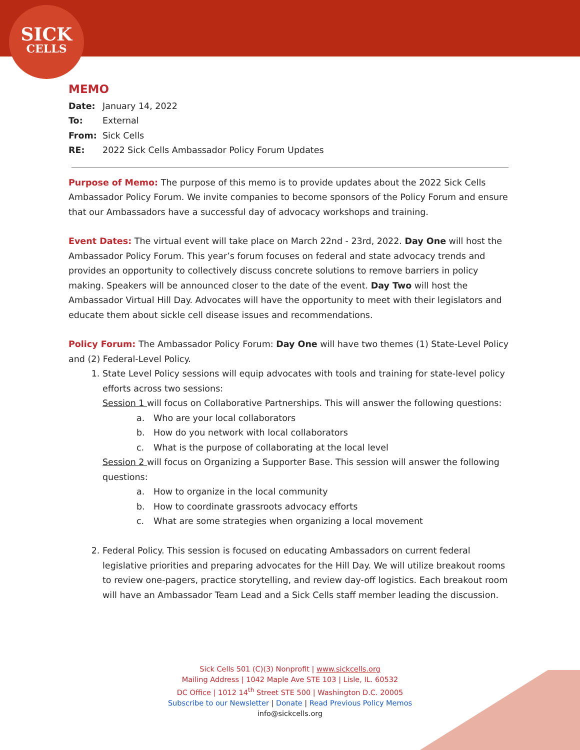SICK
CELLS
MEMO
Date: January 14, 2022
To: External
From: Sick Cells
RE: 2022 Sick Cells Ambassador Policy Forum Updates
Purpose of Memo: The purpose of this memo is to provide updates about the 2022 Sick Cells Ambassador Policy Forum. We invite companies to become sponsors of the Policy Forum and ensure that our Ambassadors have a successful day of advocacy workshops and training.
Event Dates: The virtual event will take place on March 22nd - 23rd, 2022. Day One will host the Ambassador Policy Forum. This year’s forum focuses on federal and state advocacy trends and provides an opportunity to collectively discuss concrete solutions to remove barriers in policy making. Speakers will be announced closer to the date of the event. Day Two will host the Ambassador Virtual Hill Day. Advocates will have the opportunity to meet with their legislators and educate them about sickle cell disease issues and recommendations.
Policy Forum: The Ambassador Policy Forum: Day One will have two themes (1) State-Level Policy and (2) Federal-Level Policy.
1. State Level Policy sessions will equip advocates with tools and training for state-level policy efforts across two sessions:
Session 1 will focus on Collaborative Partnerships. This will answer the following questions:
a. Who are your local collaborators
b. How do you network with local collaborators
c. What is the purpose of collaborating at the local level
Session 2 will focus on Organizing a Supporter Base. This session will answer the following questions:
a. How to organize in the local community
b. How to coordinate grassroots advocacy efforts
c. What are some strategies when organizing a local movement
2. Federal Policy. This session is focused on educating Ambassadors on current federal legislative priorities and preparing advocates for the Hill Day. We will utilize breakout rooms to review one-pagers, practice storytelling, and review day-off logistics. Each breakout room will have an Ambassador Team Lead and a Sick Cells staff member leading the discussion.
Sick Cells 501 (C)(3) Nonprofit | www.sickcells.org
Mailing Address | 1042 Maple Ave STE 103 | Lisle, IL. 60532
DC Office | 1012 14<sup>th</sup> Street STE 500 | Washington D.C. 20005
Subscribe to our Newsletter | Donate | Read Previous Policy Memos
info@sickcells.org